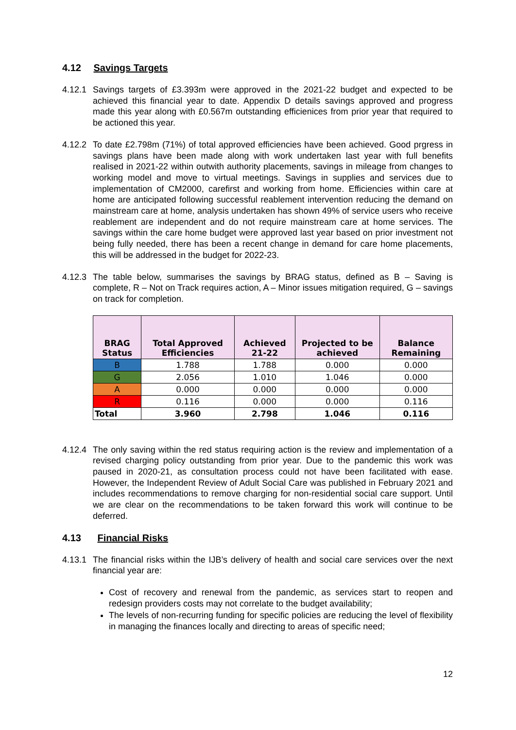4.12 Savings Targets
4.12.1
Savings targets of £3.393m were approved in the 2021-22 budget and expected to be achieved this financial year to date. Appendix D details savings approved and progress made this year along with £0.567m outstanding efficienices from prior year that required to be actioned this year.
4.12.2
To date £2.798m (71%) of total approved efficiencies have been achieved. Good prgress in savings plans have been made along with work undertaken last year with full benefits realised in 2021-22 within outwith authority placements, savings in mileage from changes to working model and move to virtual meetings. Savings in supplies and services due to implementation of CM2000, carefirst and working from home. Efficiencies within care at home are anticipated following successful reablement intervention reducing the demand on mainstream care at home, analysis undertaken has shown 49% of service users who receive reablement are independent and do not require mainstream care at home services. The savings within the care home budget were approved last year based on prior investment not being fully needed, there has been a recent change in demand for care home placements, this will be addressed in the budget for 2022-23.
4.12.3
The table below, summarises the savings by BRAG status, defined as B – Saving is complete, R – Not on Track requires action, A – Minor issues mitigation required, G – savings on track for completion.
| BRAG Status | Total Approved Efficiencies | Achieved 21-22 | Projected to be achieved | Balance Remaining |
| --- | --- | --- | --- | --- |
| B | 1.788 | 1.788 | 0.000 | 0.000 |
| G | 2.056 | 1.010 | 1.046 | 0.000 |
| A | 0.000 | 0.000 | 0.000 | 0.000 |
| R | 0.116 | 0.000 | 0.000 | 0.116 |
| Total | 3.960 | 2.798 | 1.046 | 0.116 |
4.12.4
The only saving within the red status requiring action is the review and implementation of a revised charging policy outstanding from prior year. Due to the pandemic this work was paused in 2020-21, as consultation process could not have been facilitated with ease. However, the Independent Review of Adult Social Care was published in February 2021 and includes recommendations to remove charging for non-residential social care support. Until we are clear on the recommendations to be taken forward this work will continue to be deferred.
4.13 Financial Risks
4.13.1
The financial risks within the IJB’s delivery of health and social care services over the next financial year are:
Cost of recovery and renewal from the pandemic, as services start to reopen and redesign providers costs may not correlate to the budget availability;
The levels of non-recurring funding for specific policies are reducing the level of flexibility in managing the finances locally and directing to areas of specific need;
12